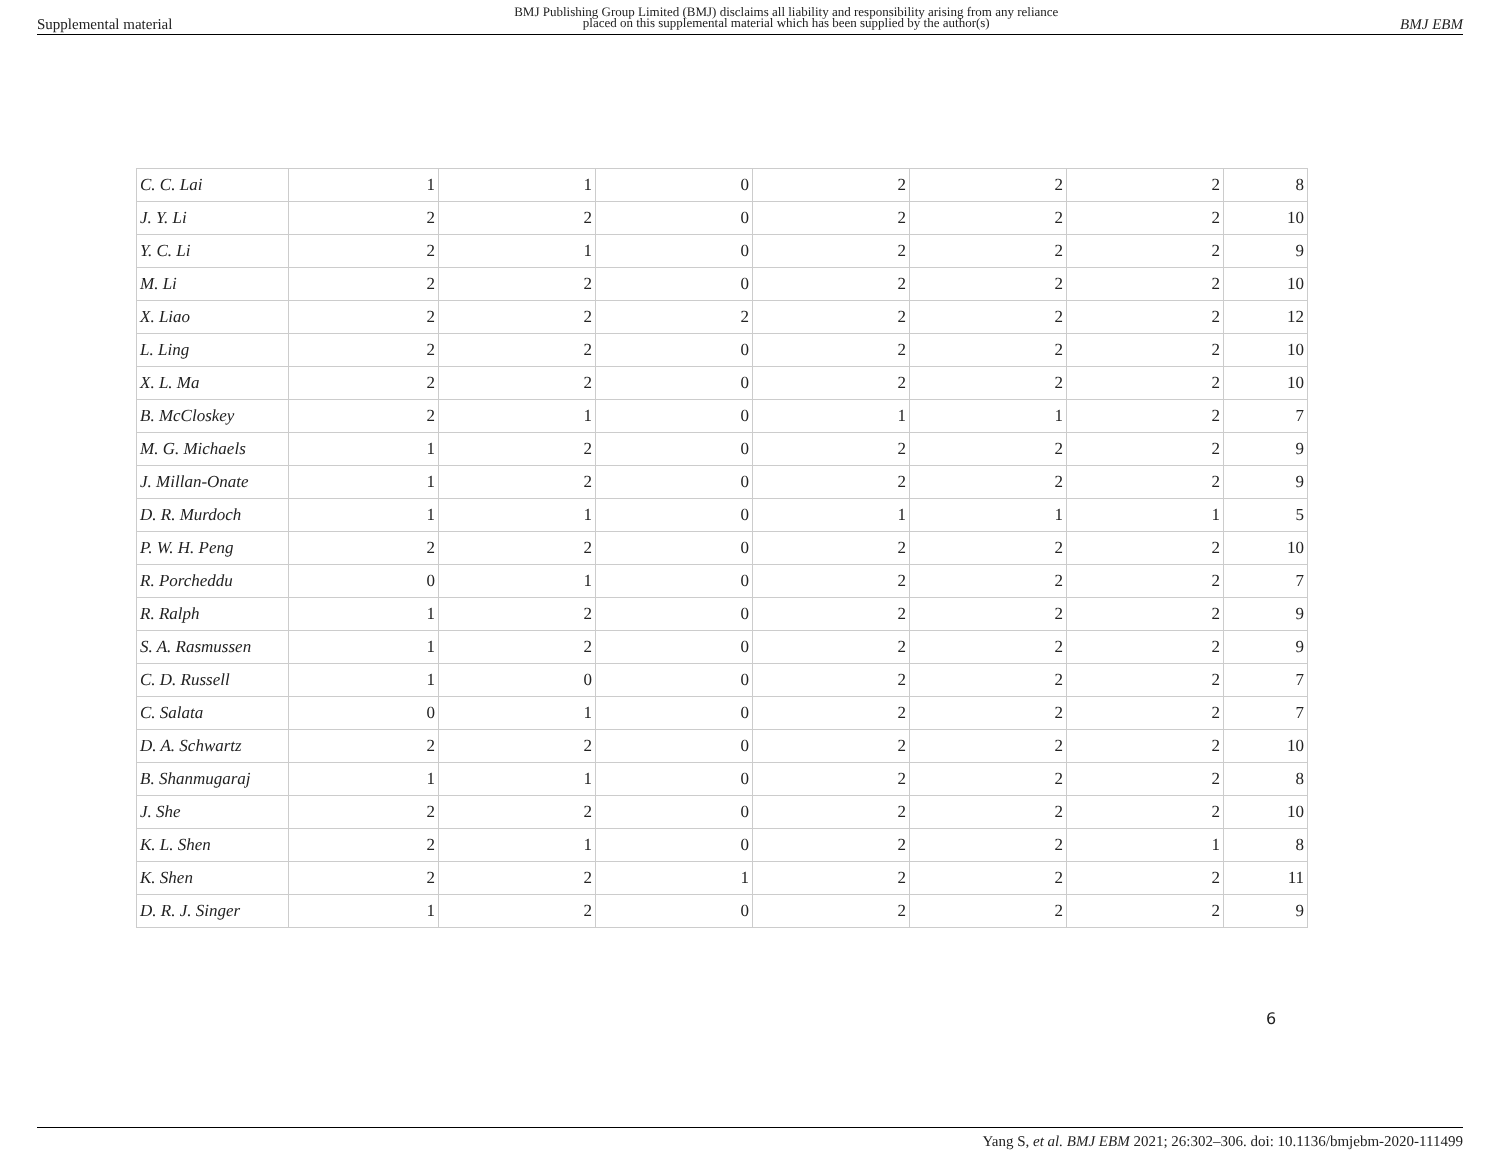Supplemental material BMJ Publishing Group Limited (BMJ) disclaims all liability and responsibility arising from any reliance
placed on this supplemental material which has been supplied by the author(s) BMJ EBM
| C. C. Lai | 1 | 1 | 0 | 2 | 2 | 2 | 8 |
| J. Y. Li | 2 | 2 | 0 | 2 | 2 | 2 | 10 |
| Y. C. Li | 2 | 1 | 0 | 2 | 2 | 2 | 9 |
| M. Li | 2 | 2 | 0 | 2 | 2 | 2 | 10 |
| X. Liao | 2 | 2 | 2 | 2 | 2 | 2 | 12 |
| L. Ling | 2 | 2 | 0 | 2 | 2 | 2 | 10 |
| X. L. Ma | 2 | 2 | 0 | 2 | 2 | 2 | 10 |
| B. McCloskey | 2 | 1 | 0 | 1 | 1 | 2 | 7 |
| M. G. Michaels | 1 | 2 | 0 | 2 | 2 | 2 | 9 |
| J. Millan-Onate | 1 | 2 | 0 | 2 | 2 | 2 | 9 |
| D. R. Murdoch | 1 | 1 | 0 | 1 | 1 | 1 | 5 |
| P. W. H. Peng | 2 | 2 | 0 | 2 | 2 | 2 | 10 |
| R. Porcheddu | 0 | 1 | 0 | 2 | 2 | 2 | 7 |
| R. Ralph | 1 | 2 | 0 | 2 | 2 | 2 | 9 |
| S. A. Rasmussen | 1 | 2 | 0 | 2 | 2 | 2 | 9 |
| C. D. Russell | 1 | 0 | 0 | 2 | 2 | 2 | 7 |
| C. Salata | 0 | 1 | 0 | 2 | 2 | 2 | 7 |
| D. A. Schwartz | 2 | 2 | 0 | 2 | 2 | 2 | 10 |
| B. Shanmugaraj | 1 | 1 | 0 | 2 | 2 | 2 | 8 |
| J. She | 2 | 2 | 0 | 2 | 2 | 2 | 10 |
| K. L. Shen | 2 | 1 | 0 | 2 | 2 | 1 | 8 |
| K. Shen | 2 | 2 | 1 | 2 | 2 | 2 | 11 |
| D. R. J. Singer | 1 | 2 | 0 | 2 | 2 | 2 | 9 |
6
Yang S, et al. BMJ EBM 2021; 26:302–306. doi: 10.1136/bmjebm-2020-111499